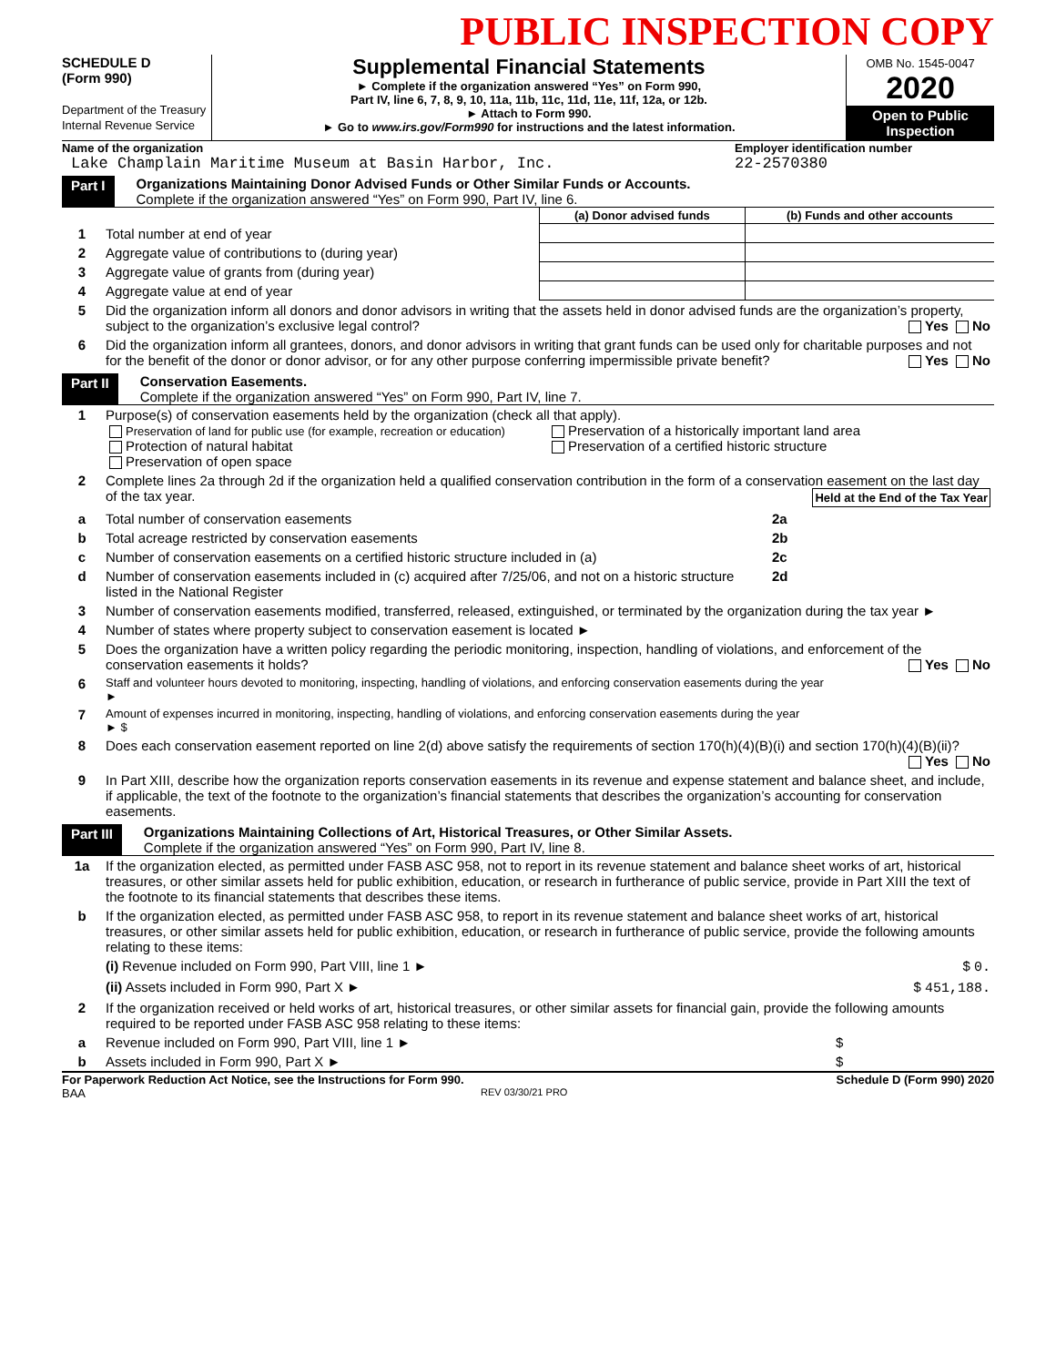PUBLIC INSPECTION COPY
SCHEDULE D
(Form 990)
Department of the Treasury
Internal Revenue Service
Supplemental Financial Statements
► Complete if the organization answered “Yes” on Form 990,
Part IV, line 6, 7, 8, 9, 10, 11a, 11b, 11c, 11d, 11e, 11f, 12a, or 12b.
► Attach to Form 990.
► Go to www.irs.gov/Form990 for instructions and the latest information.
OMB No. 1545-0047
2020
Open to Public Inspection
Name of the organization Employer identification number
Lake Champlain Maritime Museum at Basin Harbor, Inc. 22-2570380
Part I Organizations Maintaining Donor Advised Funds or Other Similar Funds or Accounts.
Complete if the organization answered “Yes” on Form 990, Part IV, line 6.
| | | (a) Donor advised funds | (b) Funds and other accounts |
| 1 | Total number at end of year | | |
| 2 | Aggregate value of contributions to (during year) | | |
| 3 | Aggregate value of grants from (during year) | | |
| 4 | Aggregate value at end of year | | |
| 5 | Did the organization inform all donors and donor advisors in writing that the assets held in donor advised funds are the organization’s property, subject to the organization’s exclusive legal control? Yes No | | |
| 6 | Did the organization inform all grantees, donors, and donor advisors in writing that grant funds can be used only for charitable purposes and not for the benefit of the donor or donor advisor, or for any other purpose conferring impermissible private benefit? Yes No | | |
Part II Conservation Easements.
Complete if the organization answered “Yes” on Form 990, Part IV, line 7.
| 1 | Purpose(s) of conservation easements held by the organization (check all that apply). Preservation of land for public use (for example, recreation or education) Protection of natural habitat Preservation of open space Preservation of a historically important land area Preservation of a certified historic structure | |
| 2 | Complete lines 2a through 2d if the organization held a qualified conservation contribution in the form of a conservation easement on the last day of the tax year. Held at the End of the Tax Year | |
| a | Total number of conservation easements | 2a |
| b | Total acreage restricted by conservation easements | 2b |
| c | Number of conservation easements on a certified historic structure included in (a) | 2c |
| d | Number of conservation easements included in (c) acquired after 7/25/06, and not on a historic structure listed in the National Register | 2d |
| 3 | Number of conservation easements modified, transferred, released, extinguished, or terminated by the organization during the tax year ► | |
| 4 | Number of states where property subject to conservation easement is located ► | |
| 5 | Does the organization have a written policy regarding the periodic monitoring, inspection, handling of violations, and enforcement of the conservation easements it holds? Yes No | |
| 6 | Staff and volunteer hours devoted to monitoring, inspecting, handling of violations, and enforcing conservation easements during the year ► | |
| 7 | Amount of expenses incurred in monitoring, inspecting, handling of violations, and enforcing conservation easements during the year ► $ | |
| 8 | Does each conservation easement reported on line 2(d) above satisfy the requirements of section 170(h)(4)(B)(i) and section 170(h)(4)(B)(ii)? Yes No | |
| 9 | In Part XIII, describe how the organization reports conservation easements in its revenue and expense statement and balance sheet, and include, if applicable, the text of the footnote to the organization’s financial statements that describes the organization’s accounting for conservation easements. | |
Part III Organizations Maintaining Collections of Art, Historical Treasures, or Other Similar Assets.
Complete if the organization answered “Yes” on Form 990, Part IV, line 8.
| 1a | If the organization elected, as permitted under FASB ASC 958, not to report in its revenue statement and balance sheet works of art, historical treasures, or other similar assets held for public exhibition, education, or research in furtherance of public service, provide in Part XIII the text of the footnote to its financial statements that describes these items. | |
| b | If the organization elected, as permitted under FASB ASC 958, to report in its revenue statement and balance sheet works of art, historical treasures, or other similar assets held for public exhibition, education, or research in furtherance of public service, provide the following amounts relating to these items: | |
| | (i) Revenue included on Form 990, Part VIII, line 1 ► | $ 0. |
| | (ii) Assets included in Form 990, Part X ► | $ 451,188. |
| 2 | If the organization received or held works of art, historical treasures, or other similar assets for financial gain, provide the following amounts required to be reported under FASB ASC 958 relating to these items: | |
| a | Revenue included on Form 990, Part VIII, line 1 ► | $ |
| b | Assets included in Form 990, Part X ► | $ |
For Paperwork Reduction Act Notice, see the Instructions for Form 990. Schedule D (Form 990) 2020
BAA REV 03/30/21 PRO